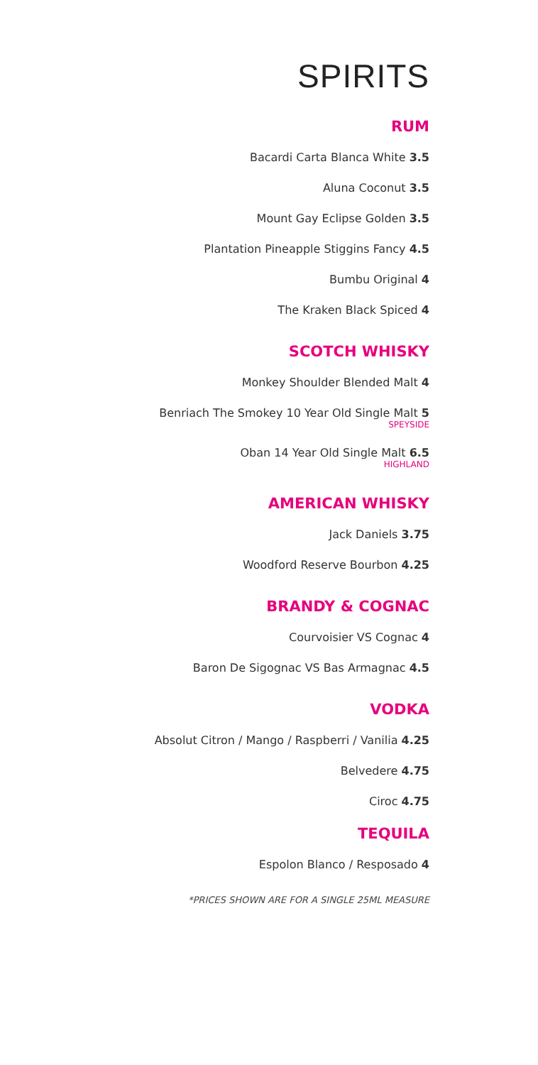SPIRITS
RUM
Bacardi Carta Blanca White 3.5
Aluna Coconut 3.5
Mount Gay Eclipse Golden 3.5
Plantation Pineapple Stiggins Fancy 4.5
Bumbu Original 4
The Kraken Black Spiced 4
SCOTCH WHISKY
Monkey Shoulder Blended Malt 4
Benriach The Smokey 10 Year Old Single Malt 5
SPEYSIDE
Oban 14 Year Old Single Malt 6.5
HIGHLAND
AMERICAN WHISKY
Jack Daniels 3.75
Woodford Reserve Bourbon 4.25
BRANDY & COGNAC
Courvoisier VS Cognac 4
Baron De Sigognac VS Bas Armagnac 4.5
VODKA
Absolut Citron / Mango / Raspberri / Vanilia 4.25
Belvedere 4.75
Ciroc 4.75
TEQUILA
Espolon Blanco / Resposado 4
*PRICES SHOWN ARE FOR A SINGLE 25ML MEASURE